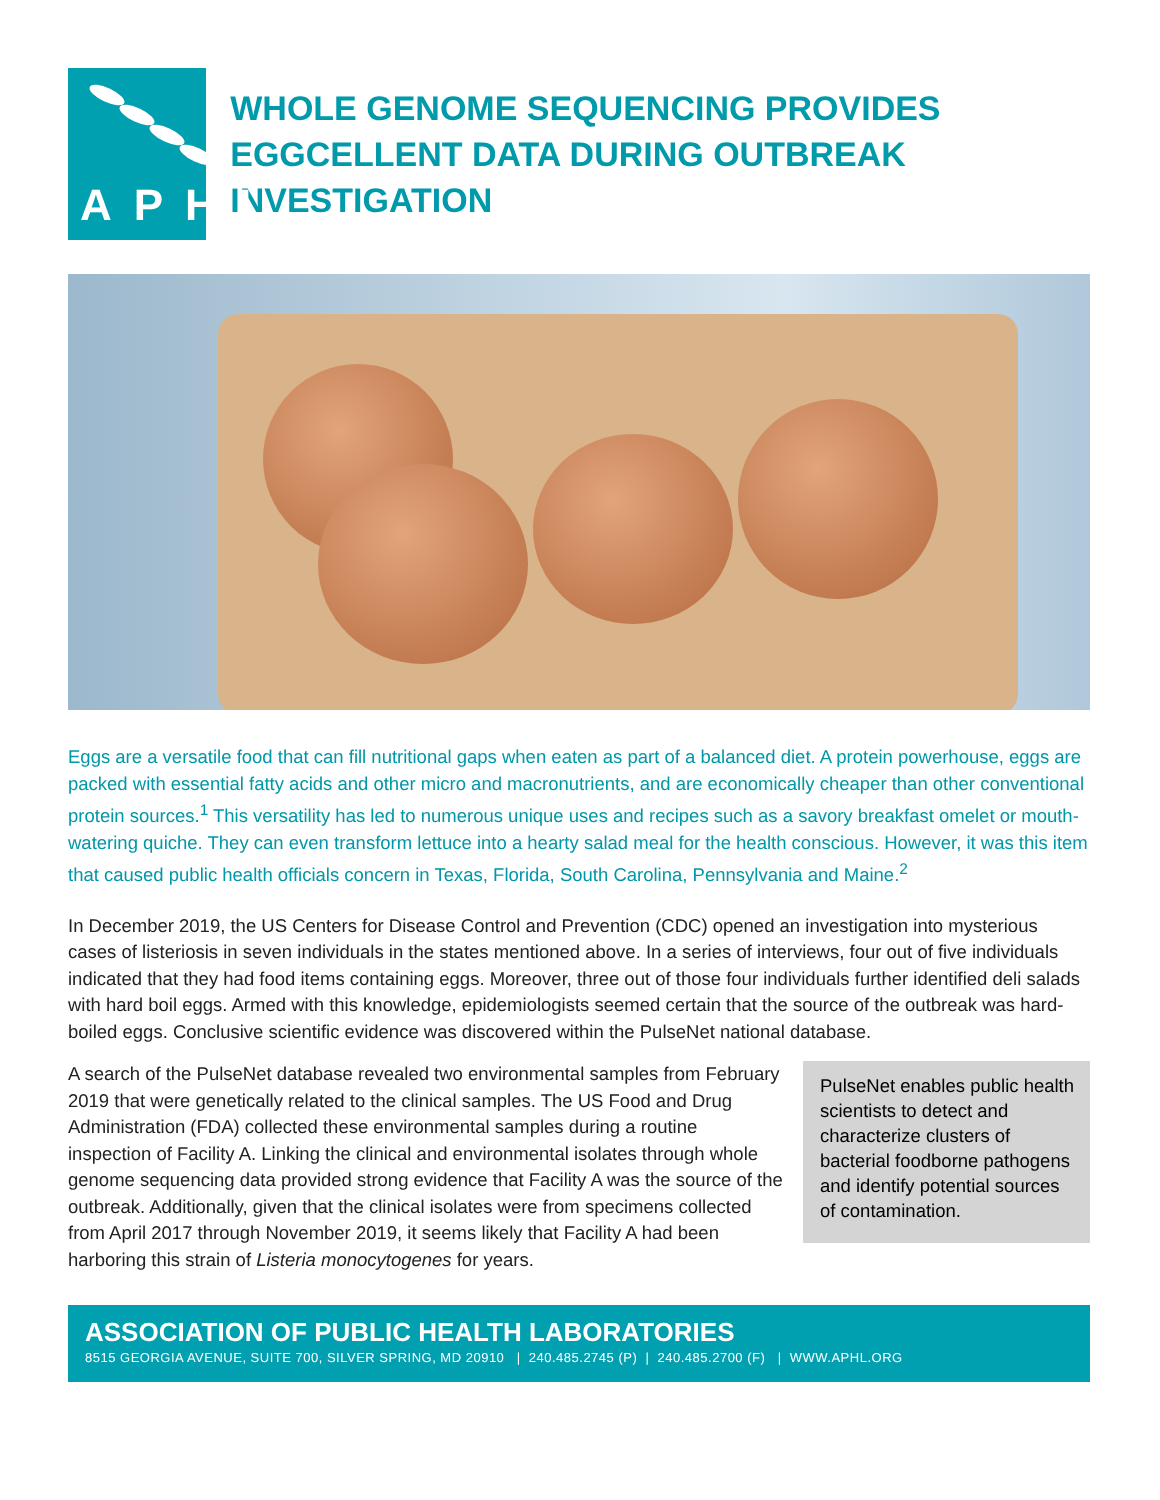APHL
WHOLE GENOME SEQUENCING PROVIDES EGGCELLENT DATA DURING OUTBREAK INVESTIGATION
Eggs are a versatile food that can fill nutritional gaps when eaten as part of a balanced diet. A protein powerhouse, eggs are packed with essential fatty acids and other micro and macronutrients, and are economically cheaper than other conventional protein sources.<sup>1</sup> This versatility has led to numerous unique uses and recipes such as a savory breakfast omelet or mouth-watering quiche. They can even transform lettuce into a hearty salad meal for the health conscious. However, it was this item that caused public health officials concern in Texas, Florida, South Carolina, Pennsylvania and Maine.<sup>2</sup>
In December 2019, the US Centers for Disease Control and Prevention (CDC) opened an investigation into mysterious cases of listeriosis in seven individuals in the states mentioned above. In a series of interviews, four out of five individuals indicated that they had food items containing eggs. Moreover, three out of those four individuals further identified deli salads with hard boil eggs. Armed with this knowledge, epidemiologists seemed certain that the source of the outbreak was hard-boiled eggs. Conclusive scientific evidence was discovered within the PulseNet national database.
A search of the PulseNet database revealed two environmental samples from February 2019 that were genetically related to the clinical samples. The US Food and Drug Administration (FDA) collected these environmental samples during a routine inspection of Facility A. Linking the clinical and environmental isolates through whole genome sequencing data provided strong evidence that Facility A was the source of the outbreak. Additionally, given that the clinical isolates were from specimens collected from April 2017 through November 2019, it seems likely that Facility A had been harboring this strain of Listeria monocytogenes for years.
PulseNet enables public health scientists to detect and characterize clusters of bacterial foodborne pathogens and identify potential sources of contamination.
ASSOCIATION OF PUBLIC HEALTH LABORATORIES
8515 GEORGIA AVENUE, SUITE 700, SILVER SPRING, MD 20910 | 240.485.2745 (P) | 240.485.2700 (F) | WWW.APHL.ORG